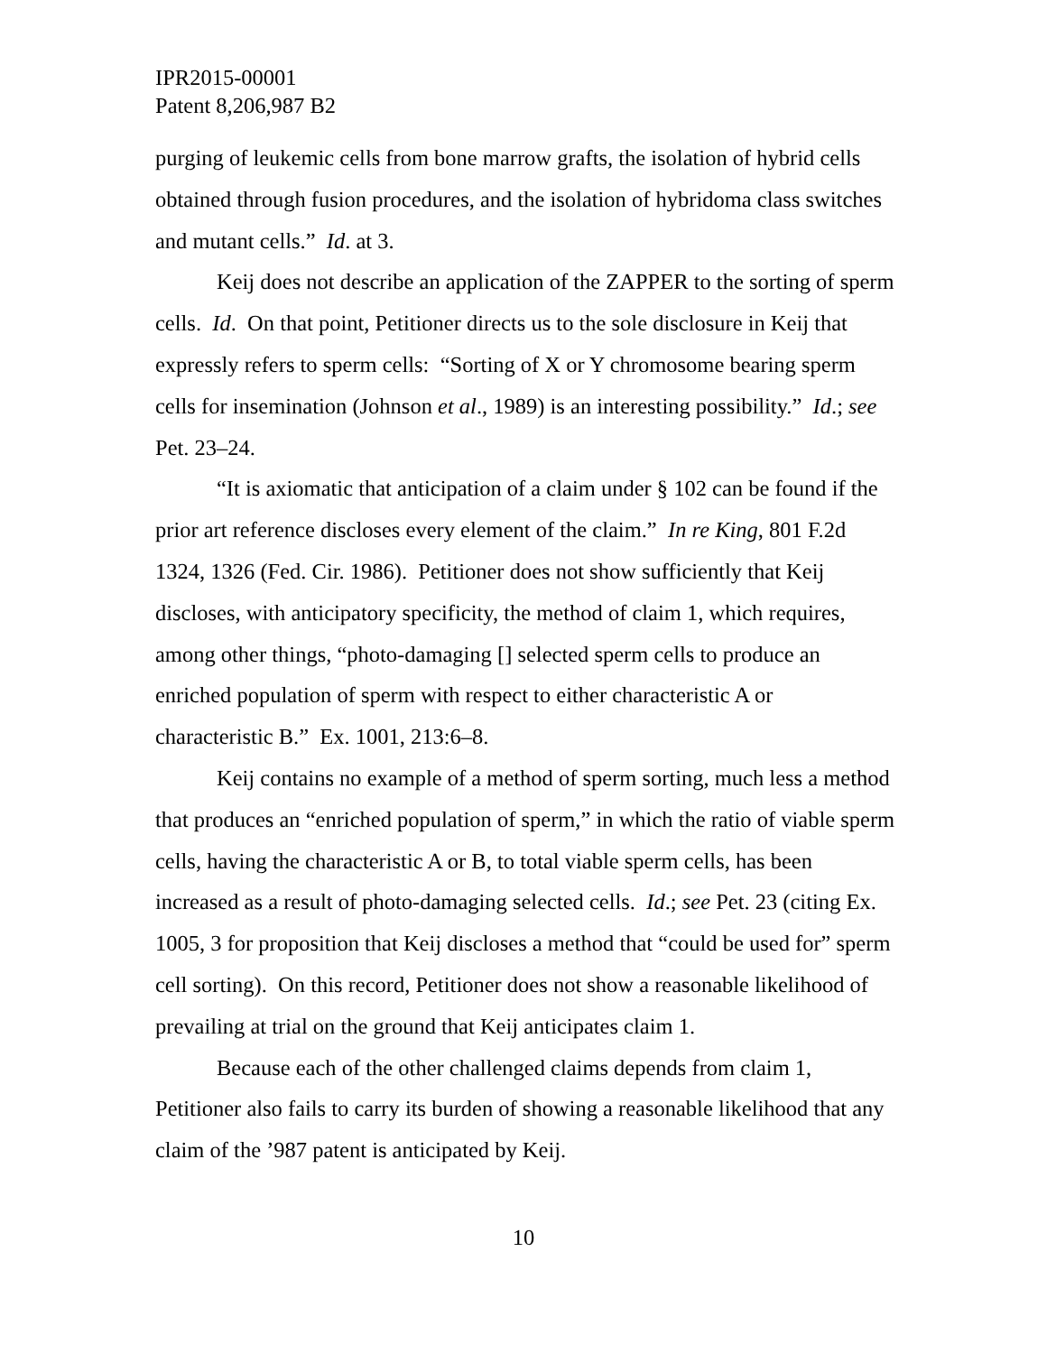IPR2015-00001
Patent 8,206,987 B2
purging of leukemic cells from bone marrow grafts, the isolation of hybrid cells obtained through fusion procedures, and the isolation of hybridoma class switches and mutant cells.” Id. at 3.
Keij does not describe an application of the ZAPPER to the sorting of sperm cells. Id. On that point, Petitioner directs us to the sole disclosure in Keij that expressly refers to sperm cells: “Sorting of X or Y chromosome bearing sperm cells for insemination (Johnson et al., 1989) is an interesting possibility.” Id.; see Pet. 23–24.
“It is axiomatic that anticipation of a claim under § 102 can be found if the prior art reference discloses every element of the claim.” In re King, 801 F.2d 1324, 1326 (Fed. Cir. 1986). Petitioner does not show sufficiently that Keij discloses, with anticipatory specificity, the method of claim 1, which requires, among other things, “photo-damaging [] selected sperm cells to produce an enriched population of sperm with respect to either characteristic A or characteristic B.” Ex. 1001, 213:6–8.
Keij contains no example of a method of sperm sorting, much less a method that produces an “enriched population of sperm,” in which the ratio of viable sperm cells, having the characteristic A or B, to total viable sperm cells, has been increased as a result of photo-damaging selected cells. Id.; see Pet. 23 (citing Ex. 1005, 3 for proposition that Keij discloses a method that “could be used for” sperm cell sorting). On this record, Petitioner does not show a reasonable likelihood of prevailing at trial on the ground that Keij anticipates claim 1.
Because each of the other challenged claims depends from claim 1, Petitioner also fails to carry its burden of showing a reasonable likelihood that any claim of the ’987 patent is anticipated by Keij.
10